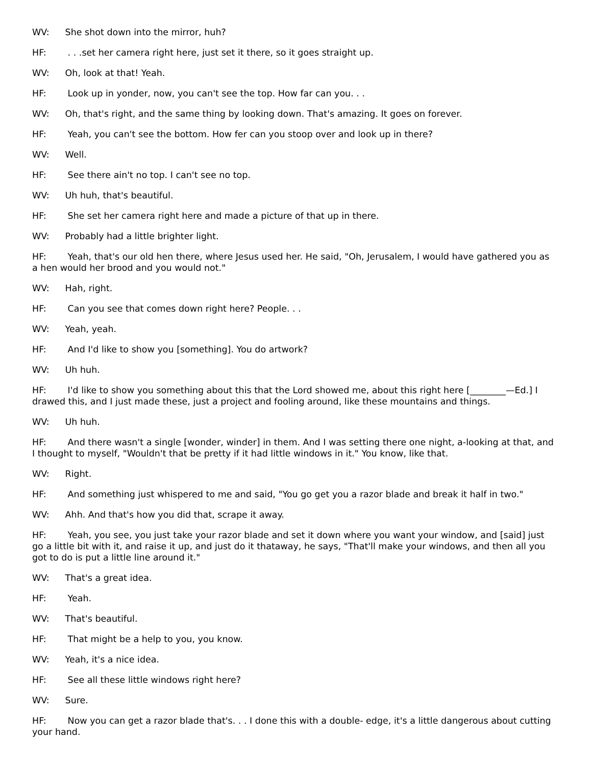WV: She shot down into the mirror, huh?
HF: . . .set her camera right here, just set it there, so it goes straight up.
WV: Oh, look at that! Yeah.
HF: Look up in yonder, now, you can't see the top. How far can you. . .
WV: Oh, that's right, and the same thing by looking down. That's amazing. It goes on forever.
HF: Yeah, you can't see the bottom. How fer can you stoop over and look up in there?
WV: Well.
HF: See there ain't no top. I can't see no top.
WV: Uh huh, that's beautiful.
HF: She set her camera right here and made a picture of that up in there.
WV: Probably had a little brighter light.
HF: Yeah, that's our old hen there, where Jesus used her. He said, "Oh, Jerusalem, I would have gathered you as a hen would her brood and you would not."
WV: Hah, right.
HF: Can you see that comes down right here? People. . .
WV: Yeah, yeah.
HF: And I'd like to show you [something]. You do artwork?
WV: Uh huh.
HF: I'd like to show you something about this that the Lord showed me, about this right here [________—Ed.] I drawed this, and I just made these, just a project and fooling around, like these mountains and things.
WV: Uh huh.
HF: And there wasn't a single [wonder, winder] in them. And I was setting there one night, a-looking at that, and I thought to myself, "Wouldn't that be pretty if it had little windows in it." You know, like that.
WV: Right.
HF: And something just whispered to me and said, "You go get you a razor blade and break it half in two."
WV: Ahh. And that's how you did that, scrape it away.
HF: Yeah, you see, you just take your razor blade and set it down where you want your window, and [said] just go a little bit with it, and raise it up, and just do it thataway, he says, "That'll make your windows, and then all you got to do is put a little line around it."
WV: That's a great idea.
HF: Yeah.
WV: That's beautiful.
HF: That might be a help to you, you know.
WV: Yeah, it's a nice idea.
HF: See all these little windows right here?
WV: Sure.
HF: Now you can get a razor blade that's. . . I done this with a double- edge, it's a little dangerous about cutting your hand.